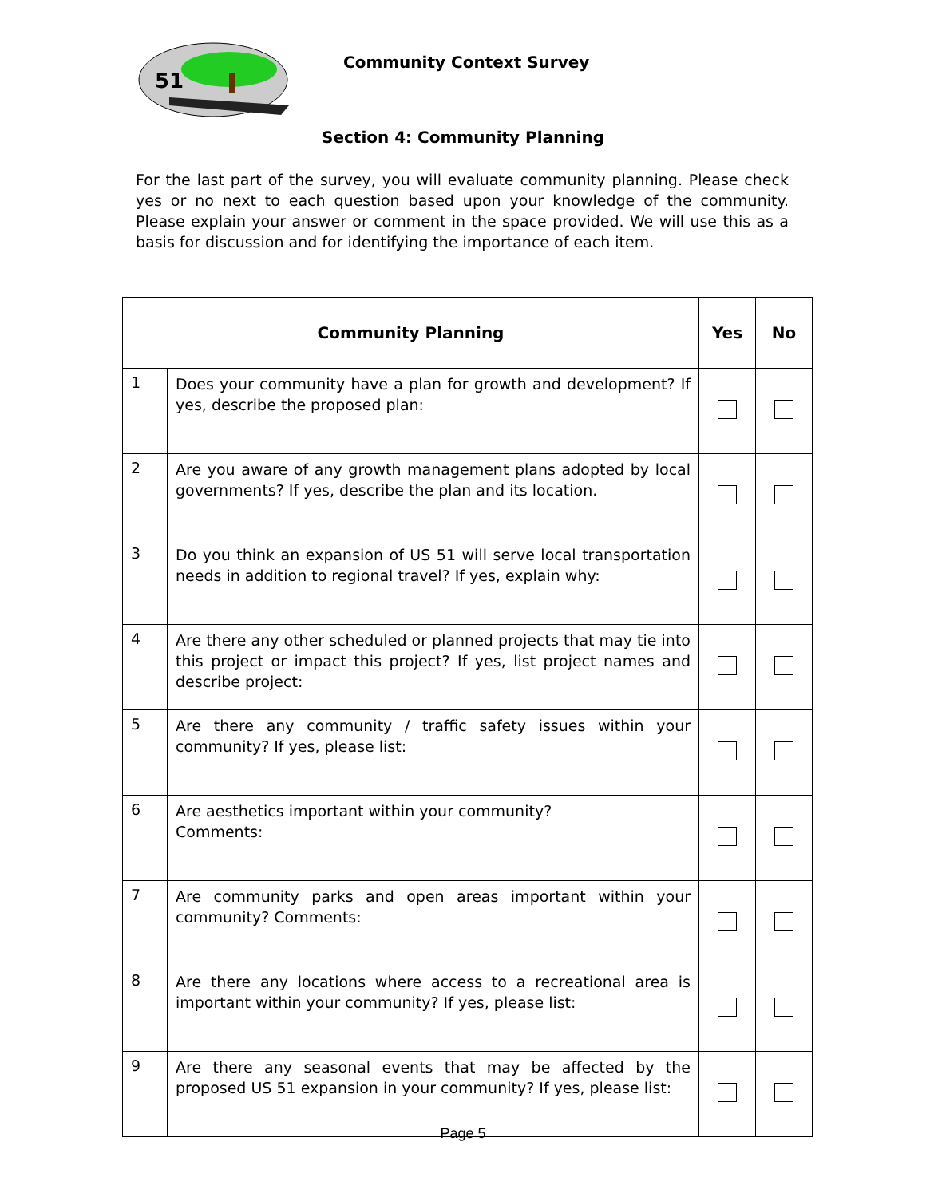51
Community Context Survey
Section 4: Community Planning
For the last part of the survey, you will evaluate community planning. Please check yes or no next to each question based upon your knowledge of the community. Please explain your answer or comment in the space provided. We will use this as a basis for discussion and for identifying the importance of each item.
| Community Planning | | Yes | No |
| --- | --- | --- | --- |
| 1 | Does your community have a plan for growth and development? If yes, describe the proposed plan: | | |
| 2 | Are you aware of any growth management plans adopted by local governments? If yes, describe the plan and its location. | | |
| 3 | Do you think an expansion of US 51 will serve local transportation needs in addition to regional travel? If yes, explain why: | | |
| 4 | Are there any other scheduled or planned projects that may tie into this project or impact this project? If yes, list project names and describe project: | | |
| 5 | Are there any community / traffic safety issues within your community? If yes, please list: | | |
| 6 | Are aesthetics important within your community? Comments: | | |
| 7 | Are community parks and open areas important within your community? Comments: | | |
| 8 | Are there any locations where access to a recreational area is important within your community? If yes, please list: | | |
| 9 | Are there any seasonal events that may be affected by the proposed US 51 expansion in your community? If yes, please list: | | |
Page 5